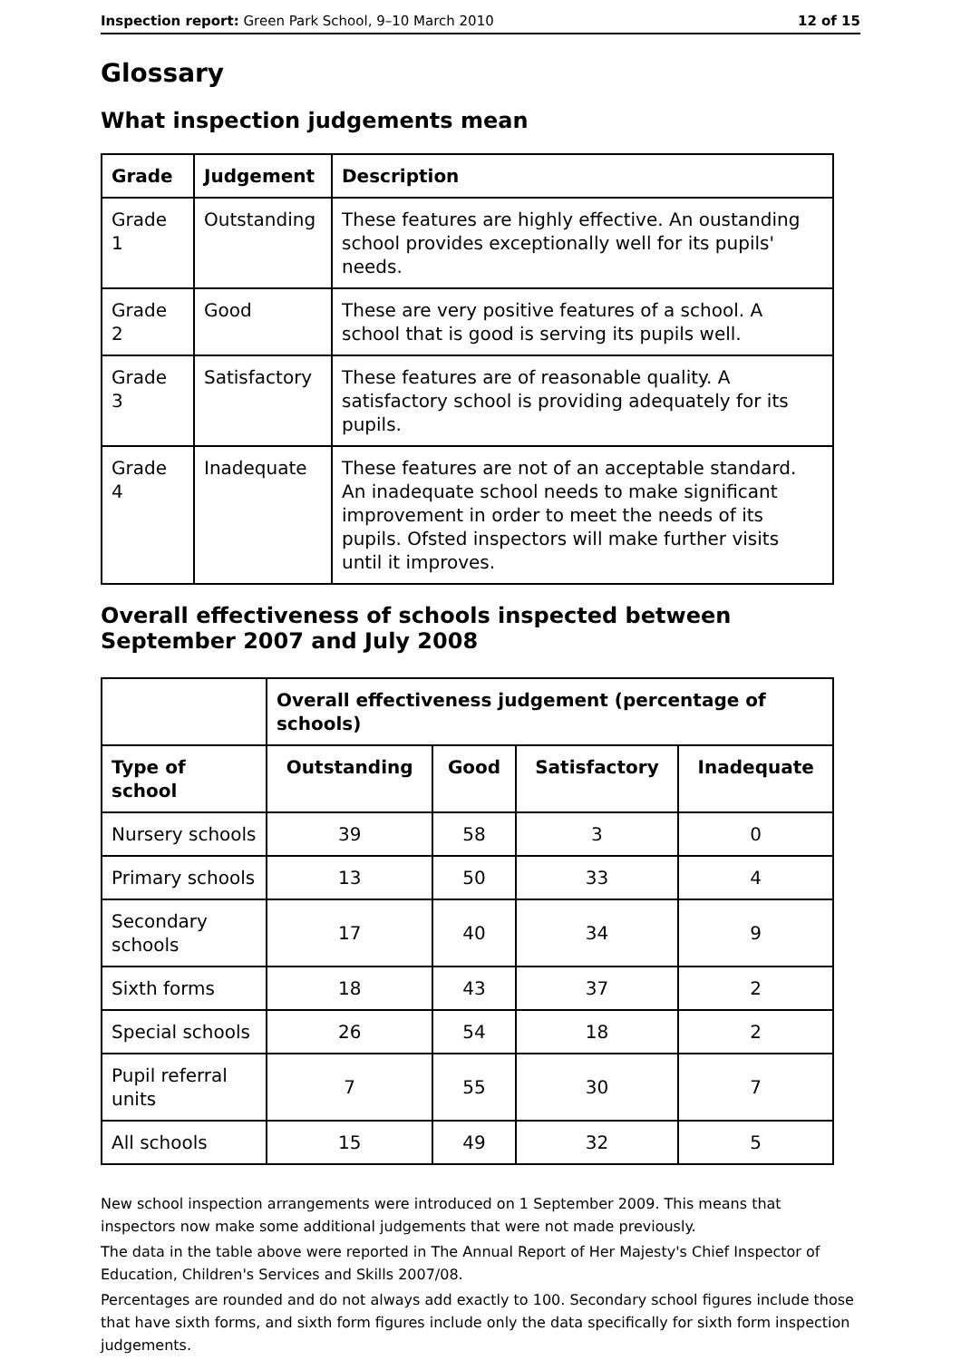Inspection report: Green Park School, 9–10 March 2010 12 of 15
Glossary
What inspection judgements mean
| Grade | Judgement | Description |
| --- | --- | --- |
| Grade 1 | Outstanding | These features are highly effective. An oustanding school provides exceptionally well for its pupils' needs. |
| Grade 2 | Good | These are very positive features of a school. A school that is good is serving its pupils well. |
| Grade 3 | Satisfactory | These features are of reasonable quality. A satisfactory school is providing adequately for its pupils. |
| Grade 4 | Inadequate | These features are not of an acceptable standard. An inadequate school needs to make significant improvement in order to meet the needs of its pupils. Ofsted inspectors will make further visits until it improves. |
Overall effectiveness of schools inspected between September 2007 and July 2008
| | Overall effectiveness judgement (percentage of schools) | | | |
| --- | --- | --- | --- | --- |
| Type of school | Outstanding | Good | Satisfactory | Inadequate |
| Nursery schools | 39 | 58 | 3 | 0 |
| Primary schools | 13 | 50 | 33 | 4 |
| Secondary schools | 17 | 40 | 34 | 9 |
| Sixth forms | 18 | 43 | 37 | 2 |
| Special schools | 26 | 54 | 18 | 2 |
| Pupil referral units | 7 | 55 | 30 | 7 |
| All schools | 15 | 49 | 32 | 5 |
New school inspection arrangements were introduced on 1 September 2009. This means that inspectors now make some additional judgements that were not made previously.
The data in the table above were reported in The Annual Report of Her Majesty's Chief Inspector of Education, Children's Services and Skills 2007/08.
Percentages are rounded and do not always add exactly to 100. Secondary school figures include those that have sixth forms, and sixth form figures include only the data specifically for sixth form inspection judgements.